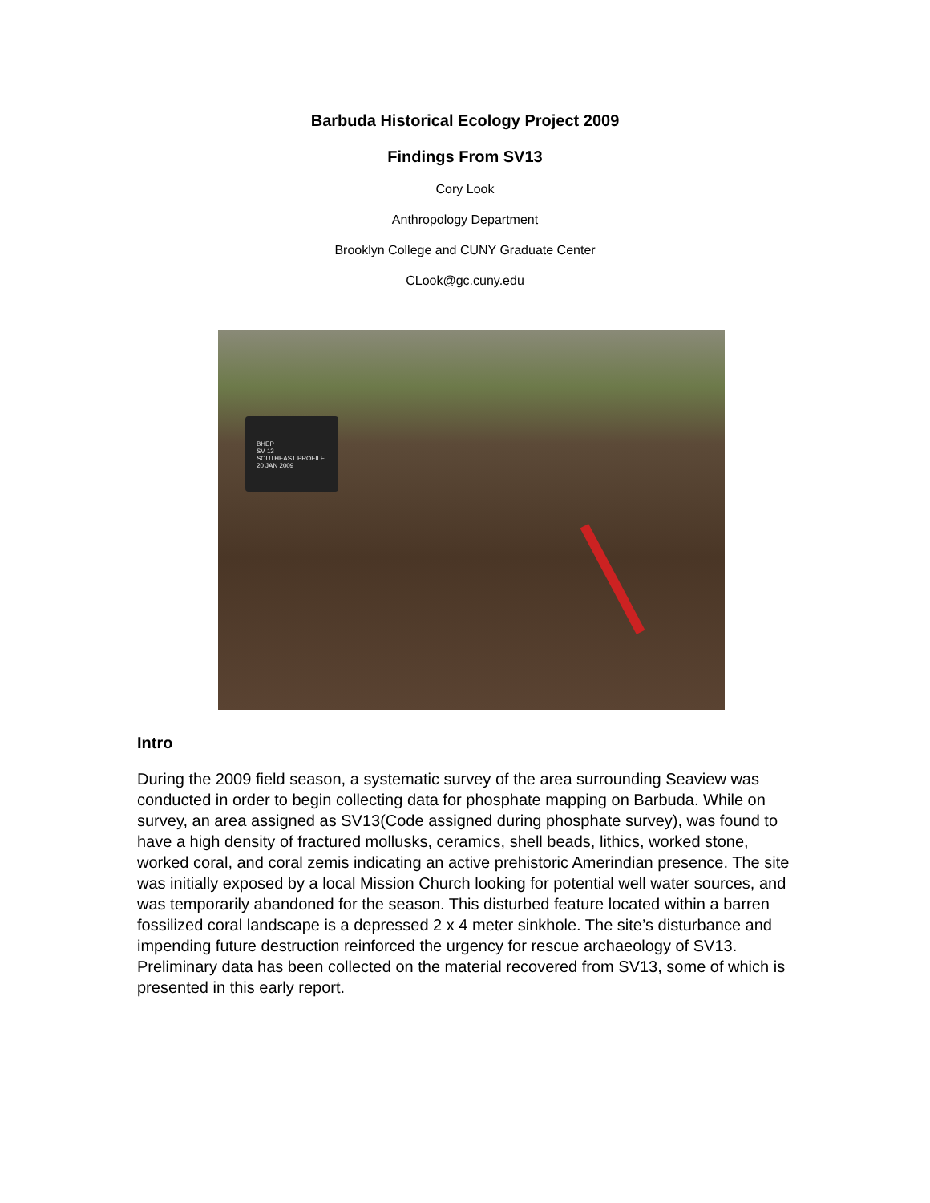Barbuda Historical Ecology Project 2009
Findings From SV13
Cory Look
Anthropology Department
Brooklyn College and CUNY Graduate Center
CLook@gc.cuny.edu
BHEP
SV 13
SOUTHEAST PROFILE
20 JAN 2009
Intro
During the 2009 field season, a systematic survey of the area surrounding Seaview was conducted in order to begin collecting data for phosphate mapping on Barbuda. While on survey, an area assigned as SV13(Code assigned during phosphate survey), was found to have a high density of fractured mollusks, ceramics, shell beads, lithics, worked stone, worked coral, and coral zemis indicating an active prehistoric Amerindian presence. The site was initially exposed by a local Mission Church looking for potential well water sources, and was temporarily abandoned for the season. This disturbed feature located within a barren fossilized coral landscape is a depressed 2 x 4 meter sinkhole. The site’s disturbance and impending future destruction reinforced the urgency for rescue archaeology of SV13. Preliminary data has been collected on the material recovered from SV13, some of which is presented in this early report.